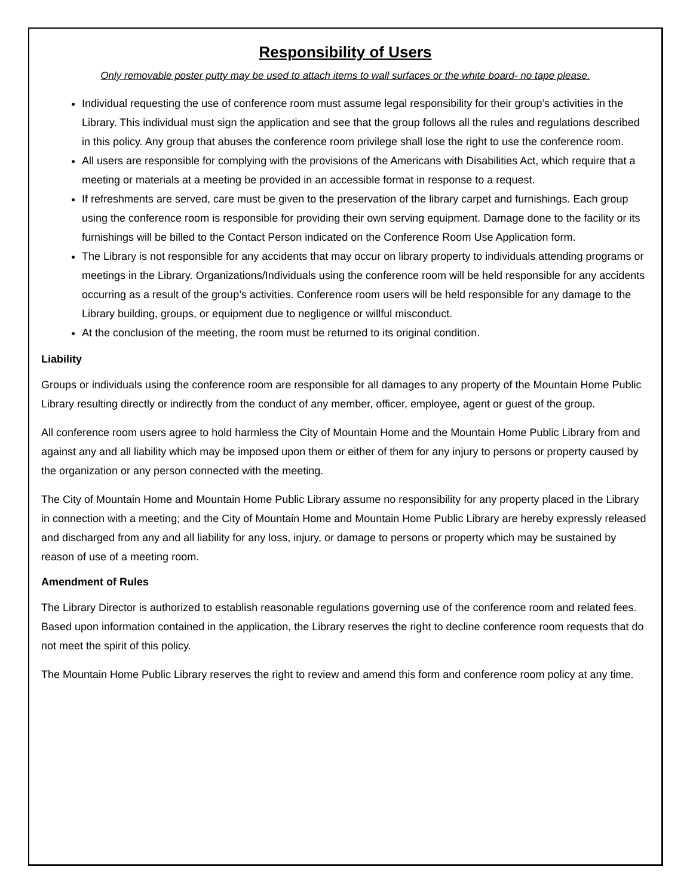Responsibility of Users
Only removable poster putty may be used to attach items to wall surfaces or the white board- no tape please.
Individual requesting the use of conference room must assume legal responsibility for their group’s activities in the Library. This individual must sign the application and see that the group follows all the rules and regulations described in this policy. Any group that abuses the conference room privilege shall lose the right to use the conference room.
All users are responsible for complying with the provisions of the Americans with Disabilities Act, which require that a meeting or materials at a meeting be provided in an accessible format in response to a request.
If refreshments are served, care must be given to the preservation of the library carpet and furnishings. Each group using the conference room is responsible for providing their own serving equipment. Damage done to the facility or its furnishings will be billed to the Contact Person indicated on the Conference Room Use Application form.
The Library is not responsible for any accidents that may occur on library property to individuals attending programs or meetings in the Library. Organizations/Individuals using the conference room will be held responsible for any accidents occurring as a result of the group’s activities. Conference room users will be held responsible for any damage to the Library building, groups, or equipment due to negligence or willful misconduct.
At the conclusion of the meeting, the room must be returned to its original condition.
Liability
Groups or individuals using the conference room are responsible for all damages to any property of the Mountain Home Public Library resulting directly or indirectly from the conduct of any member, officer, employee, agent or guest of the group.
All conference room users agree to hold harmless the City of Mountain Home and the Mountain Home Public Library from and against any and all liability which may be imposed upon them or either of them for any injury to persons or property caused by the organization or any person connected with the meeting.
The City of Mountain Home and Mountain Home Public Library assume no responsibility for any property placed in the Library in connection with a meeting; and the City of Mountain Home and Mountain Home Public Library are hereby expressly released and discharged from any and all liability for any loss, injury, or damage to persons or property which may be sustained by reason of use of a meeting room.
Amendment of Rules
The Library Director is authorized to establish reasonable regulations governing use of the conference room and related fees. Based upon information contained in the application, the Library reserves the right to decline conference room requests that do not meet the spirit of this policy.
The Mountain Home Public Library reserves the right to review and amend this form and conference room policy at any time.